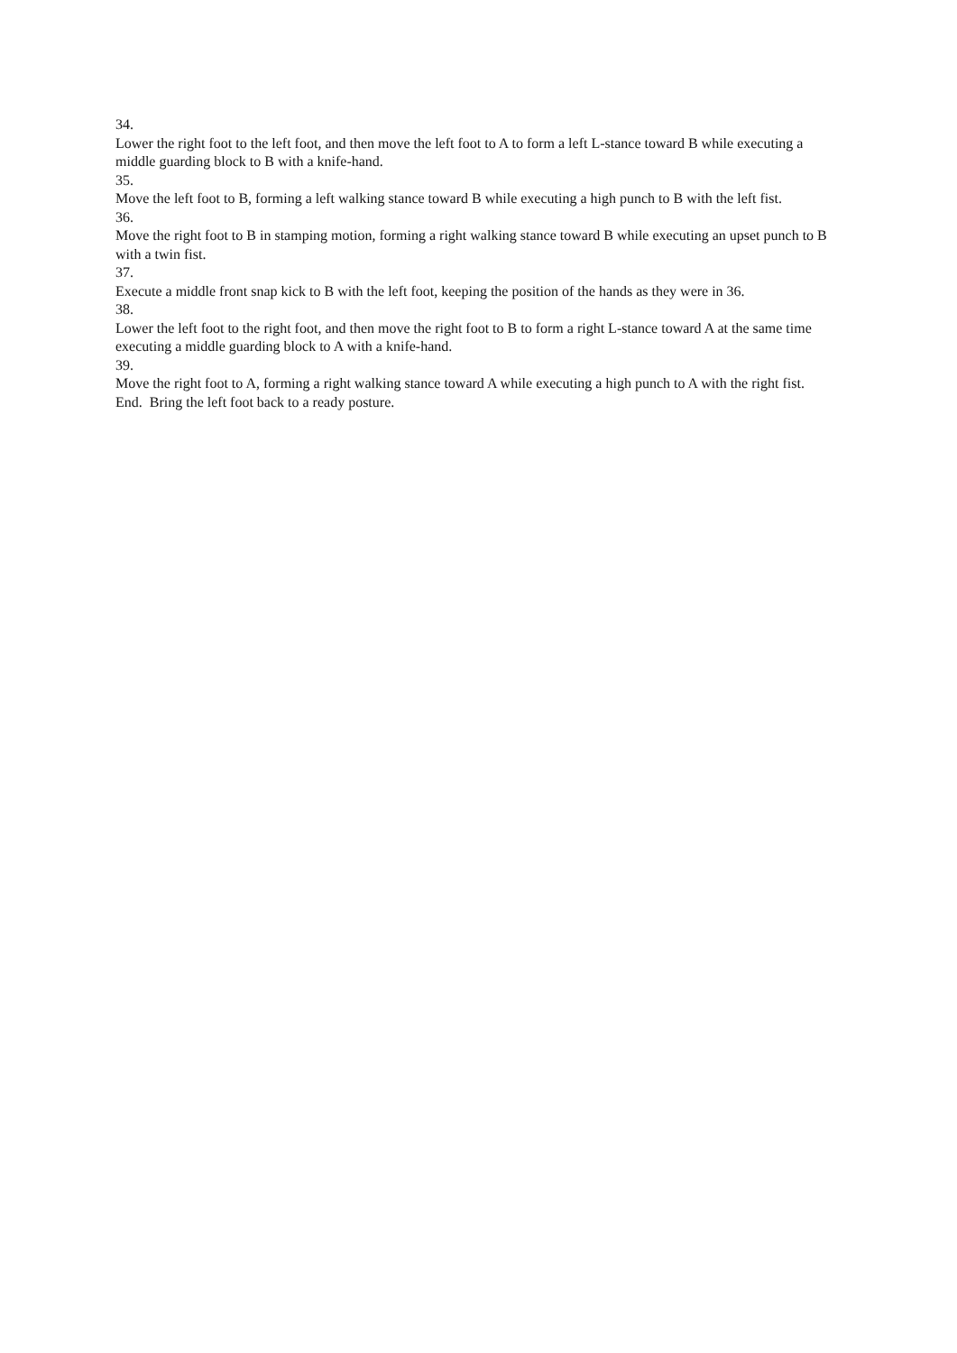34.
Lower the right foot to the left foot, and then move the left foot to A to form a left L-stance toward B while executing a middle guarding block to B with a knife-hand.
35.
Move the left foot to B, forming a left walking stance toward B while executing a high punch to B with the left fist.
36.
Move the right foot to B in stamping motion, forming a right walking stance toward B while executing an upset punch to B with a twin fist.
37.
Execute a middle front snap kick to B with the left foot, keeping the position of the hands as they were in 36.
38.
Lower the left foot to the right foot, and then move the right foot to B to form a right L-stance toward A at the same time executing a middle guarding block to A with a knife-hand.
39.
Move the right foot to A, forming a right walking stance toward A while executing a high punch to A with the right fist.
End. Bring the left foot back to a ready posture.